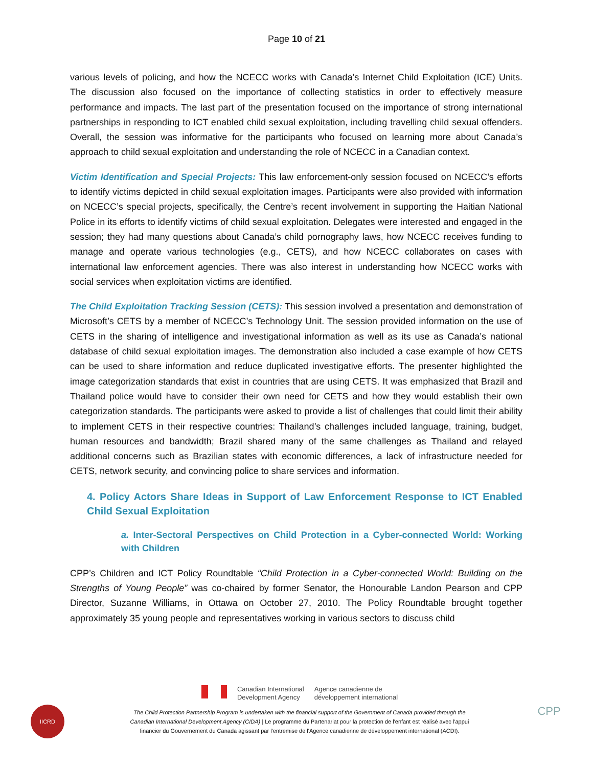Page 10 of 21
various levels of policing, and how the NCECC works with Canada’s Internet Child Exploitation (ICE) Units. The discussion also focused on the importance of collecting statistics in order to effectively measure performance and impacts. The last part of the presentation focused on the importance of strong international partnerships in responding to ICT enabled child sexual exploitation, including travelling child sexual offenders. Overall, the session was informative for the participants who focused on learning more about Canada’s approach to child sexual exploitation and understanding the role of NCECC in a Canadian context.
Victim Identification and Special Projects: This law enforcement-only session focused on NCECC’s efforts to identify victims depicted in child sexual exploitation images. Participants were also provided with information on NCECC’s special projects, specifically, the Centre’s recent involvement in supporting the Haitian National Police in its efforts to identify victims of child sexual exploitation. Delegates were interested and engaged in the session; they had many questions about Canada’s child pornography laws, how NCECC receives funding to manage and operate various technologies (e.g., CETS), and how NCECC collaborates on cases with international law enforcement agencies. There was also interest in understanding how NCECC works with social services when exploitation victims are identified.
The Child Exploitation Tracking Session (CETS): This session involved a presentation and demonstration of Microsoft’s CETS by a member of NCECC’s Technology Unit. The session provided information on the use of CETS in the sharing of intelligence and investigational information as well as its use as Canada’s national database of child sexual exploitation images. The demonstration also included a case example of how CETS can be used to share information and reduce duplicated investigative efforts. The presenter highlighted the image categorization standards that exist in countries that are using CETS. It was emphasized that Brazil and Thailand police would have to consider their own need for CETS and how they would establish their own categorization standards. The participants were asked to provide a list of challenges that could limit their ability to implement CETS in their respective countries: Thailand’s challenges included language, training, budget, human resources and bandwidth; Brazil shared many of the same challenges as Thailand and relayed additional concerns such as Brazilian states with economic differences, a lack of infrastructure needed for CETS, network security, and convincing police to share services and information.
4. Policy Actors Share Ideas in Support of Law Enforcement Response to ICT Enabled Child Sexual Exploitation
a. Inter-Sectoral Perspectives on Child Protection in a Cyber-connected World: Working with Children
CPP’s Children and ICT Policy Roundtable “Child Protection in a Cyber-connected World: Building on the Strengths of Young People” was co-chaired by former Senator, the Honourable Landon Pearson and CPP Director, Suzanne Williams, in Ottawa on October 27, 2010. The Policy Roundtable brought together approximately 35 young people and representatives working in various sectors to discuss child
IICRD
Canadian International
Development Agency
Agence canadienne de
développement international
The Child Protection Partnership Program is undertaken with the financial support of the Government of Canada provided through the
Canadian International Development Agency (CIDA) | Le programme du Partenariat pour la protection de l'enfant est réalisé avec l'appui
financier du Gouvernement du Canada agissant par l'entremise de l'Agence canadienne de développement international (ACDI).
CPP